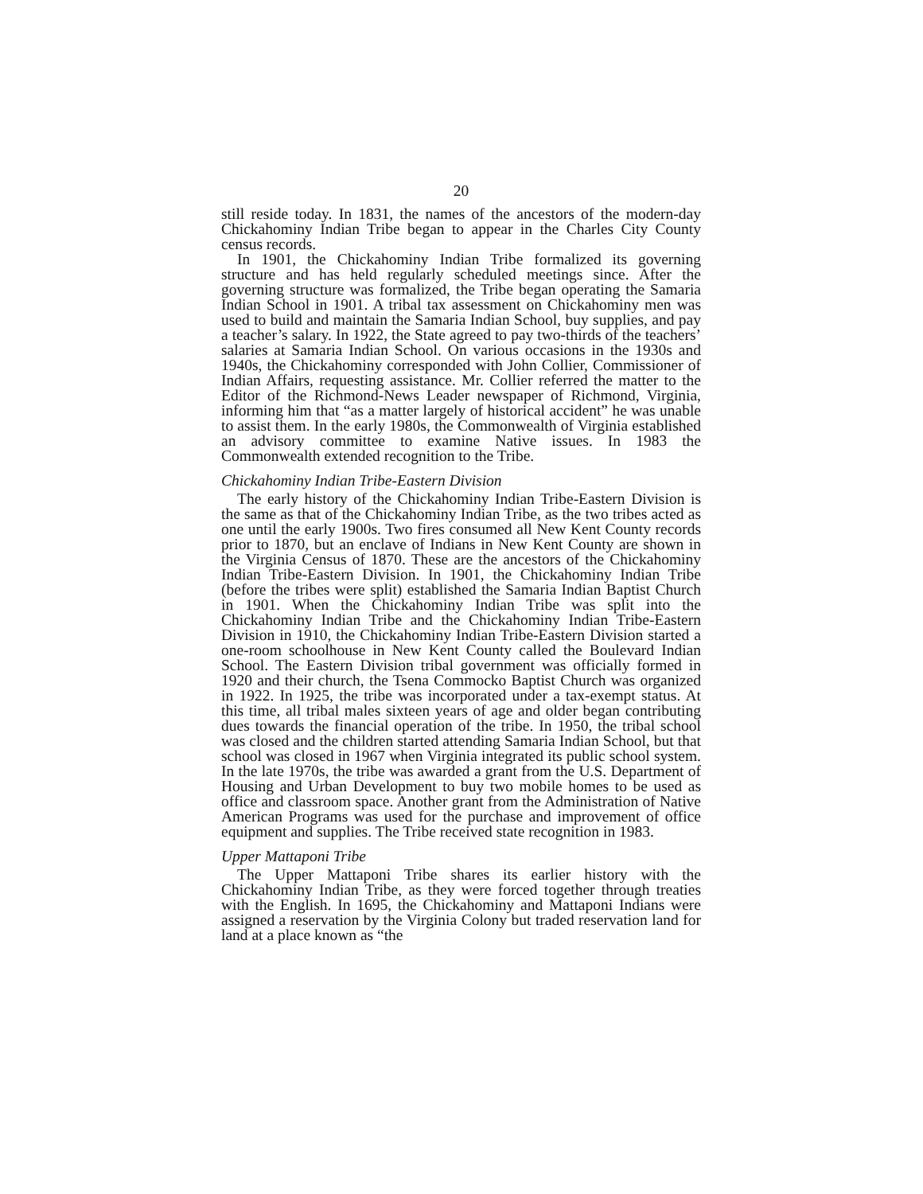20
still reside today. In 1831, the names of the ancestors of the modern-day Chickahominy Indian Tribe began to appear in the Charles City County census records.
In 1901, the Chickahominy Indian Tribe formalized its governing structure and has held regularly scheduled meetings since. After the governing structure was formalized, the Tribe began operating the Samaria Indian School in 1901. A tribal tax assessment on Chickahominy men was used to build and maintain the Samaria Indian School, buy supplies, and pay a teacher’s salary. In 1922, the State agreed to pay two-thirds of the teachers’ salaries at Samaria Indian School. On various occasions in the 1930s and 1940s, the Chickahominy corresponded with John Collier, Commissioner of Indian Affairs, requesting assistance. Mr. Collier referred the matter to the Editor of the Richmond-News Leader newspaper of Richmond, Virginia, informing him that “as a matter largely of historical accident” he was unable to assist them. In the early 1980s, the Commonwealth of Virginia established an advisory committee to examine Native issues. In 1983 the Commonwealth extended recognition to the Tribe.
Chickahominy Indian Tribe-Eastern Division
The early history of the Chickahominy Indian Tribe-Eastern Division is the same as that of the Chickahominy Indian Tribe, as the two tribes acted as one until the early 1900s. Two fires consumed all New Kent County records prior to 1870, but an enclave of Indians in New Kent County are shown in the Virginia Census of 1870. These are the ancestors of the Chickahominy Indian Tribe-Eastern Division. In 1901, the Chickahominy Indian Tribe (before the tribes were split) established the Samaria Indian Baptist Church in 1901. When the Chickahominy Indian Tribe was split into the Chickahominy Indian Tribe and the Chickahominy Indian Tribe-Eastern Division in 1910, the Chickahominy Indian Tribe-Eastern Division started a one-room schoolhouse in New Kent County called the Boulevard Indian School. The Eastern Division tribal government was officially formed in 1920 and their church, the Tsena Commocko Baptist Church was organized in 1922. In 1925, the tribe was incorporated under a tax-exempt status. At this time, all tribal males sixteen years of age and older began contributing dues towards the financial operation of the tribe. In 1950, the tribal school was closed and the children started attending Samaria Indian School, but that school was closed in 1967 when Virginia integrated its public school system. In the late 1970s, the tribe was awarded a grant from the U.S. Department of Housing and Urban Development to buy two mobile homes to be used as office and classroom space. Another grant from the Administration of Native American Programs was used for the purchase and improvement of office equipment and supplies. The Tribe received state recognition in 1983.
Upper Mattaponi Tribe
The Upper Mattaponi Tribe shares its earlier history with the Chickahominy Indian Tribe, as they were forced together through treaties with the English. In 1695, the Chickahominy and Mattaponi Indians were assigned a reservation by the Virginia Colony but traded reservation land for land at a place known as “the